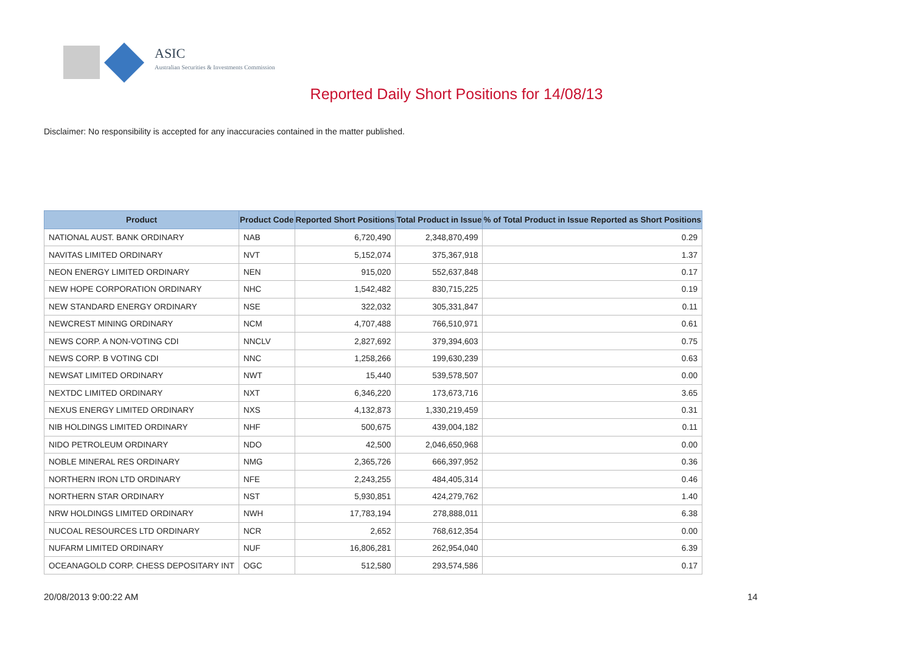ASIC
Australian Securities & Investments Commission
Reported Daily Short Positions for 14/08/13
Disclaimer: No responsibility is accepted for any inaccuracies contained in the matter published.
| Product | Product Code | Reported Short Positions | Total Product in Issue | % of Total Product in Issue Reported as Short Positions |
| --- | --- | --- | --- | --- |
| NATIONAL AUST. BANK ORDINARY | NAB | 6,720,490 | 2,348,870,499 | 0.29 |
| NAVITAS LIMITED ORDINARY | NVT | 5,152,074 | 375,367,918 | 1.37 |
| NEON ENERGY LIMITED ORDINARY | NEN | 915,020 | 552,637,848 | 0.17 |
| NEW HOPE CORPORATION ORDINARY | NHC | 1,542,482 | 830,715,225 | 0.19 |
| NEW STANDARD ENERGY ORDINARY | NSE | 322,032 | 305,331,847 | 0.11 |
| NEWCREST MINING ORDINARY | NCM | 4,707,488 | 766,510,971 | 0.61 |
| NEWS CORP. A NON-VOTING CDI | NNCLV | 2,827,692 | 379,394,603 | 0.75 |
| NEWS CORP. B VOTING CDI | NNC | 1,258,266 | 199,630,239 | 0.63 |
| NEWSAT LIMITED ORDINARY | NWT | 15,440 | 539,578,507 | 0.00 |
| NEXTDC LIMITED ORDINARY | NXT | 6,346,220 | 173,673,716 | 3.65 |
| NEXUS ENERGY LIMITED ORDINARY | NXS | 4,132,873 | 1,330,219,459 | 0.31 |
| NIB HOLDINGS LIMITED ORDINARY | NHF | 500,675 | 439,004,182 | 0.11 |
| NIDO PETROLEUM ORDINARY | NDO | 42,500 | 2,046,650,968 | 0.00 |
| NOBLE MINERAL RES ORDINARY | NMG | 2,365,726 | 666,397,952 | 0.36 |
| NORTHERN IRON LTD ORDINARY | NFE | 2,243,255 | 484,405,314 | 0.46 |
| NORTHERN STAR ORDINARY | NST | 5,930,851 | 424,279,762 | 1.40 |
| NRW HOLDINGS LIMITED ORDINARY | NWH | 17,783,194 | 278,888,011 | 6.38 |
| NUCOAL RESOURCES LTD ORDINARY | NCR | 2,652 | 768,612,354 | 0.00 |
| NUFARM LIMITED ORDINARY | NUF | 16,806,281 | 262,954,040 | 6.39 |
| OCEANAGOLD CORP. CHESS DEPOSITARY INT | OGC | 512,580 | 293,574,586 | 0.17 |
20/08/2013 9:00:22 AM 14